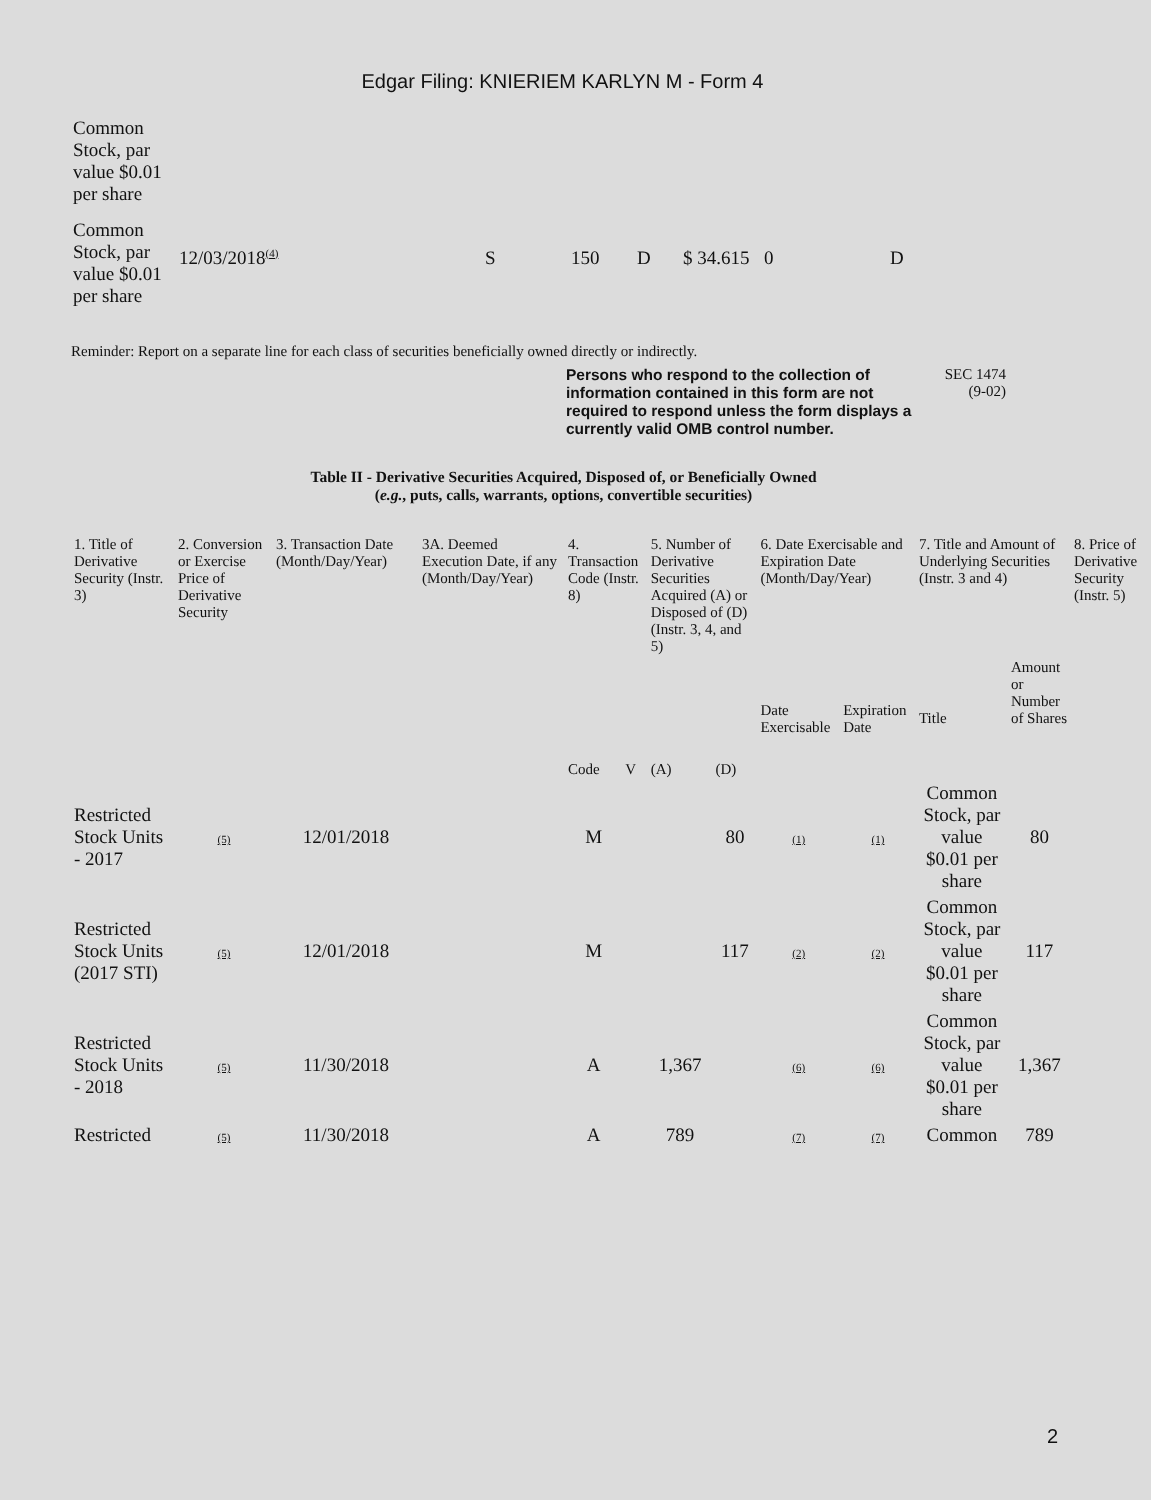Edgar Filing: KNIERIEM KARLYN M - Form 4
| Common Stock, par value $0.01 per share | | | | | | | |
| Common Stock, par value $0.01 per share | 12/03/2018<sup>(4)</sup> | S | 150 | D | $ 34.615 | 0 | D |
Reminder: Report on a separate line for each class of securities beneficially owned directly or indirectly.
Persons who respond to the collection of information contained in this form are not required to respond unless the form displays a currently valid OMB control number.
SEC 1474
(9-02)
Table II - Derivative Securities Acquired, Disposed of, or Beneficially Owned
(e.g., puts, calls, warrants, options, convertible securities)
| 1. Title of Derivative Security (Instr. 3) | 2. Conversion or Exercise Price of Derivative Security | 3. Transaction Date (Month/Day/Year) | 3A. Deemed Execution Date, if any (Month/Day/Year) | 4. Transaction Code (Instr. 8) | | 5. Number of Derivative Securities Acquired (A) or Disposed of (D) (Instr. 3, 4, and 5) | | 6. Date Exercisable and Expiration Date (Month/Day/Year) | | 7. Title and Amount of Underlying Securities (Instr. 3 and 4) | | 8. Price of Derivative Security (Instr. 5) |
| --- | --- | --- | --- | --- | --- | --- | --- | --- | --- | --- | --- | --- |
| | | | | | | | | Date Exercisable | Expiration Date | Title | Amount or Number of Shares | |
| | | | | Code | V | (A) | (D) | | | | | |
| Restricted Stock Units - 2017 | (5) | 12/01/2018 | | M | | | 80 | (1) | (1) | Common Stock, par value $0.01 per share | 80 | |
| Restricted Stock Units (2017 STI) | (5) | 12/01/2018 | | M | | | 117 | (2) | (2) | Common Stock, par value $0.01 per share | 117 | |
| Restricted Stock Units - 2018 | (5) | 11/30/2018 | | A | | 1,367 | | (6) | (6) | Common Stock, par value $0.01 per share | 1,367 | |
| Restricted | (5) | 11/30/2018 | | A | | 789 | | (7) | (7) | Common | 789 | |
2